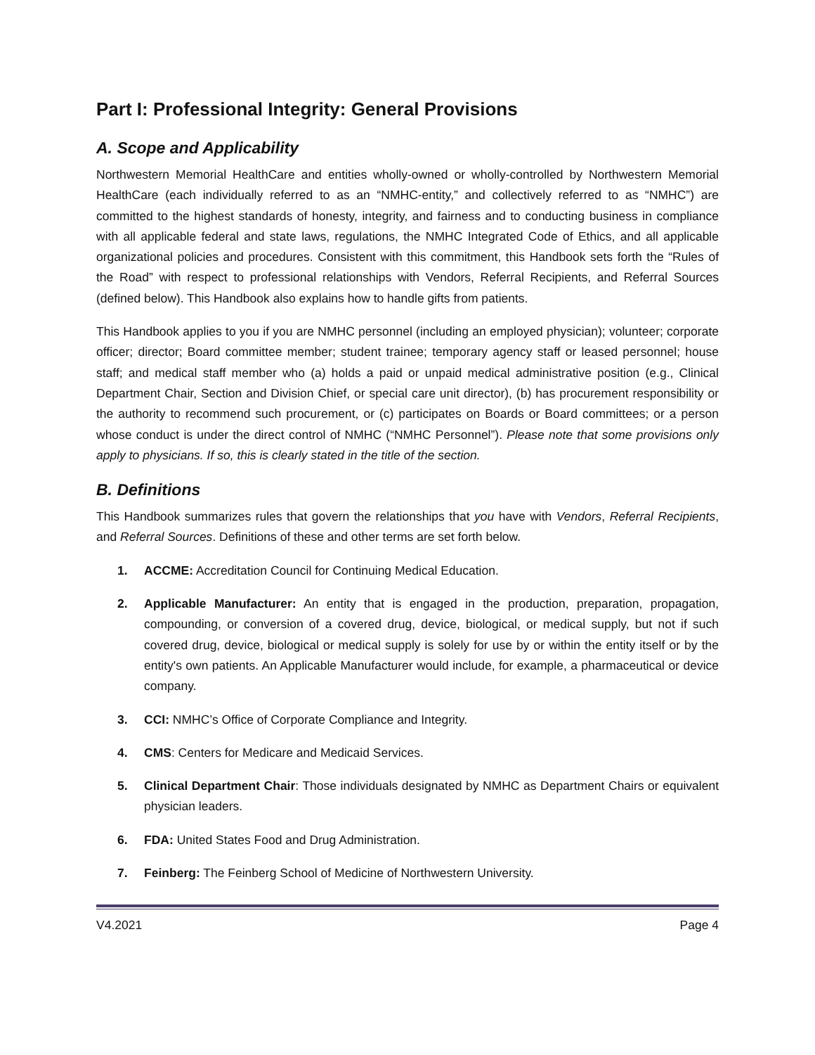Part I: Professional Integrity: General Provisions
A. Scope and Applicability
Northwestern Memorial HealthCare and entities wholly-owned or wholly-controlled by Northwestern Memorial HealthCare (each individually referred to as an “NMHC-entity,” and collectively referred to as “NMHC”) are committed to the highest standards of honesty, integrity, and fairness and to conducting business in compliance with all applicable federal and state laws, regulations, the NMHC Integrated Code of Ethics, and all applicable organizational policies and procedures. Consistent with this commitment, this Handbook sets forth the “Rules of the Road” with respect to professional relationships with Vendors, Referral Recipients, and Referral Sources (defined below). This Handbook also explains how to handle gifts from patients.
This Handbook applies to you if you are NMHC personnel (including an employed physician); volunteer; corporate officer; director; Board committee member; student trainee; temporary agency staff or leased personnel; house staff; and medical staff member who (a) holds a paid or unpaid medical administrative position (e.g., Clinical Department Chair, Section and Division Chief, or special care unit director), (b) has procurement responsibility or the authority to recommend such procurement, or (c) participates on Boards or Board committees; or a person whose conduct is under the direct control of NMHC (“NMHC Personnel”). Please note that some provisions only apply to physicians. If so, this is clearly stated in the title of the section.
B. Definitions
This Handbook summarizes rules that govern the relationships that you have with Vendors, Referral Recipients, and Referral Sources. Definitions of these and other terms are set forth below.
1. ACCME: Accreditation Council for Continuing Medical Education.
2. Applicable Manufacturer: An entity that is engaged in the production, preparation, propagation, compounding, or conversion of a covered drug, device, biological, or medical supply, but not if such covered drug, device, biological or medical supply is solely for use by or within the entity itself or by the entity's own patients. An Applicable Manufacturer would include, for example, a pharmaceutical or device company.
3. CCI: NMHC’s Office of Corporate Compliance and Integrity.
4. CMS: Centers for Medicare and Medicaid Services.
5. Clinical Department Chair: Those individuals designated by NMHC as Department Chairs or equivalent physician leaders.
6. FDA: United States Food and Drug Administration.
7. Feinberg: The Feinberg School of Medicine of Northwestern University.
V4.2021 Page 4